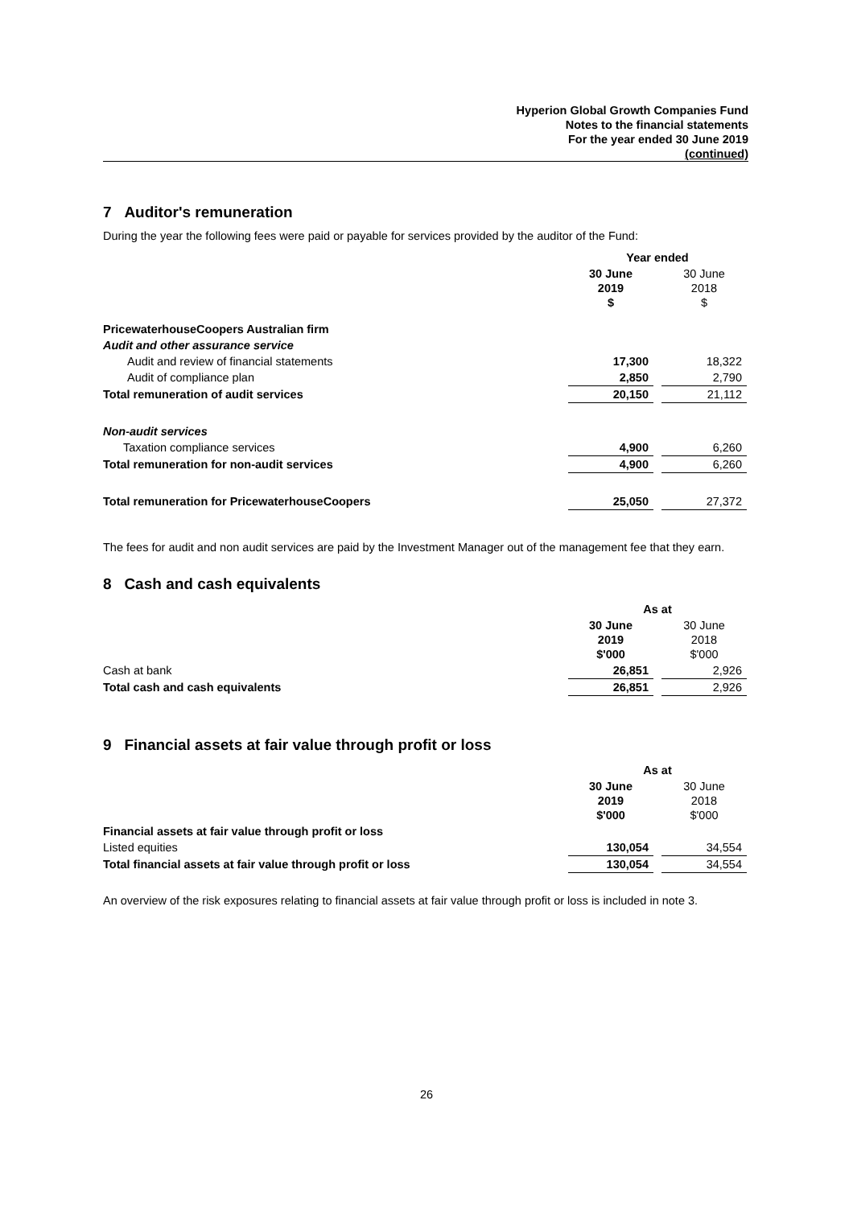Hyperion Global Growth Companies Fund
Notes to the financial statements
For the year ended 30 June 2019
(continued)
7 Auditor's remuneration
During the year the following fees were paid or payable for services provided by the auditor of the Fund:
| | Year ended | | |
| --- | --- | --- | --- |
| | 30 June 2019 $ | | 30 June 2018 $ |
| PricewaterhouseCoopers Australian firm | | | |
| Audit and other assurance service | | | |
| Audit and review of financial statements | 17,300 | | 18,322 |
| Audit of compliance plan | 2,850 | | 2,790 |
| Total remuneration of audit services | 20,150 | | 21,112 |
| Non-audit services | | | |
| Taxation compliance services | 4,900 | | 6,260 |
| Total remuneration for non-audit services | 4,900 | | 6,260 |
| Total remuneration for PricewaterhouseCoopers | 25,050 | | 27,372 |
The fees for audit and non audit services are paid by the Investment Manager out of the management fee that they earn.
8 Cash and cash equivalents
| | As at | | |
| --- | --- | --- | --- |
| | 30 June 2019 $'000 | | 30 June 2018 $'000 |
| Cash at bank | 26,851 | | 2,926 |
| Total cash and cash equivalents | 26,851 | | 2,926 |
9 Financial assets at fair value through profit or loss
| | As at | | |
| --- | --- | --- | --- |
| | 30 June 2019 $'000 | | 30 June 2018 $'000 |
| Financial assets at fair value through profit or loss | | | |
| Listed equities | 130,054 | | 34,554 |
| Total financial assets at fair value through profit or loss | 130,054 | | 34,554 |
An overview of the risk exposures relating to financial assets at fair value through profit or loss is included in note 3.
26